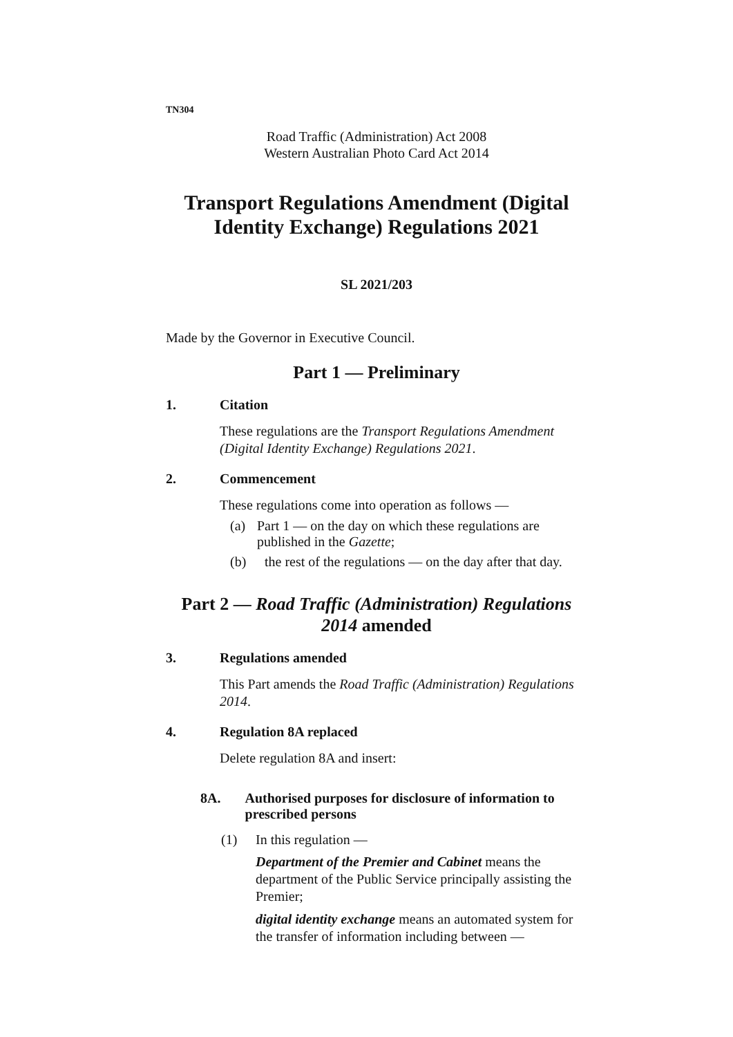TN304
Road Traffic (Administration) Act 2008
Western Australian Photo Card Act 2014
Transport Regulations Amendment (Digital Identity Exchange) Regulations 2021
SL 2021/203
Made by the Governor in Executive Council.
Part 1 — Preliminary
1. Citation
These regulations are the Transport Regulations Amendment (Digital Identity Exchange) Regulations 2021.
2. Commencement
These regulations come into operation as follows —
(a) Part 1 — on the day on which these regulations are published in the Gazette;
(b) the rest of the regulations — on the day after that day.
Part 2 — Road Traffic (Administration) Regulations 2014 amended
3. Regulations amended
This Part amends the Road Traffic (Administration) Regulations 2014.
4. Regulation 8A replaced
Delete regulation 8A and insert:
8A. Authorised purposes for disclosure of information to prescribed persons
(1) In this regulation —
Department of the Premier and Cabinet means the department of the Public Service principally assisting the Premier;
digital identity exchange means an automated system for the transfer of information including between —